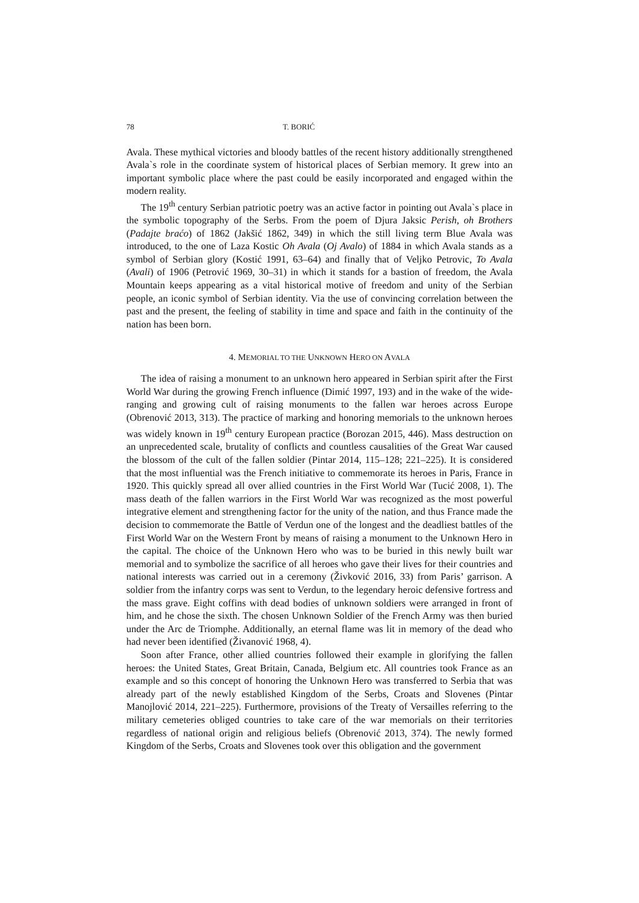78 T. BORIĆ
Avala. These mythical victories and bloody battles of the recent history additionally strengthened Avala`s role in the coordinate system of historical places of Serbian memory. It grew into an important symbolic place where the past could be easily incorporated and engaged within the modern reality.
The 19<sup>th</sup> century Serbian patriotic poetry was an active factor in pointing out Avala`s place in the symbolic topography of the Serbs. From the poem of Djura Jaksic Perish, oh Brothers (Padajte braćo) of 1862 (Jakšić 1862, 349) in which the still living term Blue Avala was introduced, to the one of Laza Kostic Oh Avala (Oj Avalo) of 1884 in which Avala stands as a symbol of Serbian glory (Kostić 1991, 63–64) and finally that of Veljko Petrovic, To Avala (Avali) of 1906 (Petrović 1969, 30–31) in which it stands for a bastion of freedom, the Avala Mountain keeps appearing as a vital historical motive of freedom and unity of the Serbian people, an iconic symbol of Serbian identity. Via the use of convincing correlation between the past and the present, the feeling of stability in time and space and faith in the continuity of the nation has been born.
4. MEMORIAL TO THE UNKNOWN HERO ON AVALA
The idea of raising a monument to an unknown hero appeared in Serbian spirit after the First World War during the growing French influence (Dimić 1997, 193) and in the wake of the wide-ranging and growing cult of raising monuments to the fallen war heroes across Europe (Obrenović 2013, 313). The practice of marking and honoring memorials to the unknown heroes was widely known in 19<sup>th</sup> century European practice (Borozan 2015, 446). Mass destruction on an unprecedented scale, brutality of conflicts and countless causalities of the Great War caused the blossom of the cult of the fallen soldier (Pintar 2014, 115–128; 221–225). It is considered that the most influential was the French initiative to commemorate its heroes in Paris, France in 1920. This quickly spread all over allied countries in the First World War (Tucić 2008, 1). The mass death of the fallen warriors in the First World War was recognized as the most powerful integrative element and strengthening factor for the unity of the nation, and thus France made the decision to commemorate the Battle of Verdun one of the longest and the deadliest battles of the First World War on the Western Front by means of raising a monument to the Unknown Hero in the capital. The choice of the Unknown Hero who was to be buried in this newly built war memorial and to symbolize the sacrifice of all heroes who gave their lives for their countries and national interests was carried out in a ceremony (Živković 2016, 33) from Paris’ garrison. A soldier from the infantry corps was sent to Verdun, to the legendary heroic defensive fortress and the mass grave. Eight coffins with dead bodies of unknown soldiers were arranged in front of him, and he chose the sixth. The chosen Unknown Soldier of the French Army was then buried under the Arc de Triomphe. Additionally, an eternal flame was lit in memory of the dead who had never been identified (Živanović 1968, 4).
Soon after France, other allied countries followed their example in glorifying the fallen heroes: the United States, Great Britain, Canada, Belgium etc. All countries took France as an example and so this concept of honoring the Unknown Hero was transferred to Serbia that was already part of the newly established Kingdom of the Serbs, Croats and Slovenes (Pintar Manojlović 2014, 221–225). Furthermore, provisions of the Treaty of Versailles referring to the military cemeteries obliged countries to take care of the war memorials on their territories regardless of national origin and religious beliefs (Obrenović 2013, 374). The newly formed Kingdom of the Serbs, Croats and Slovenes took over this obligation and the government